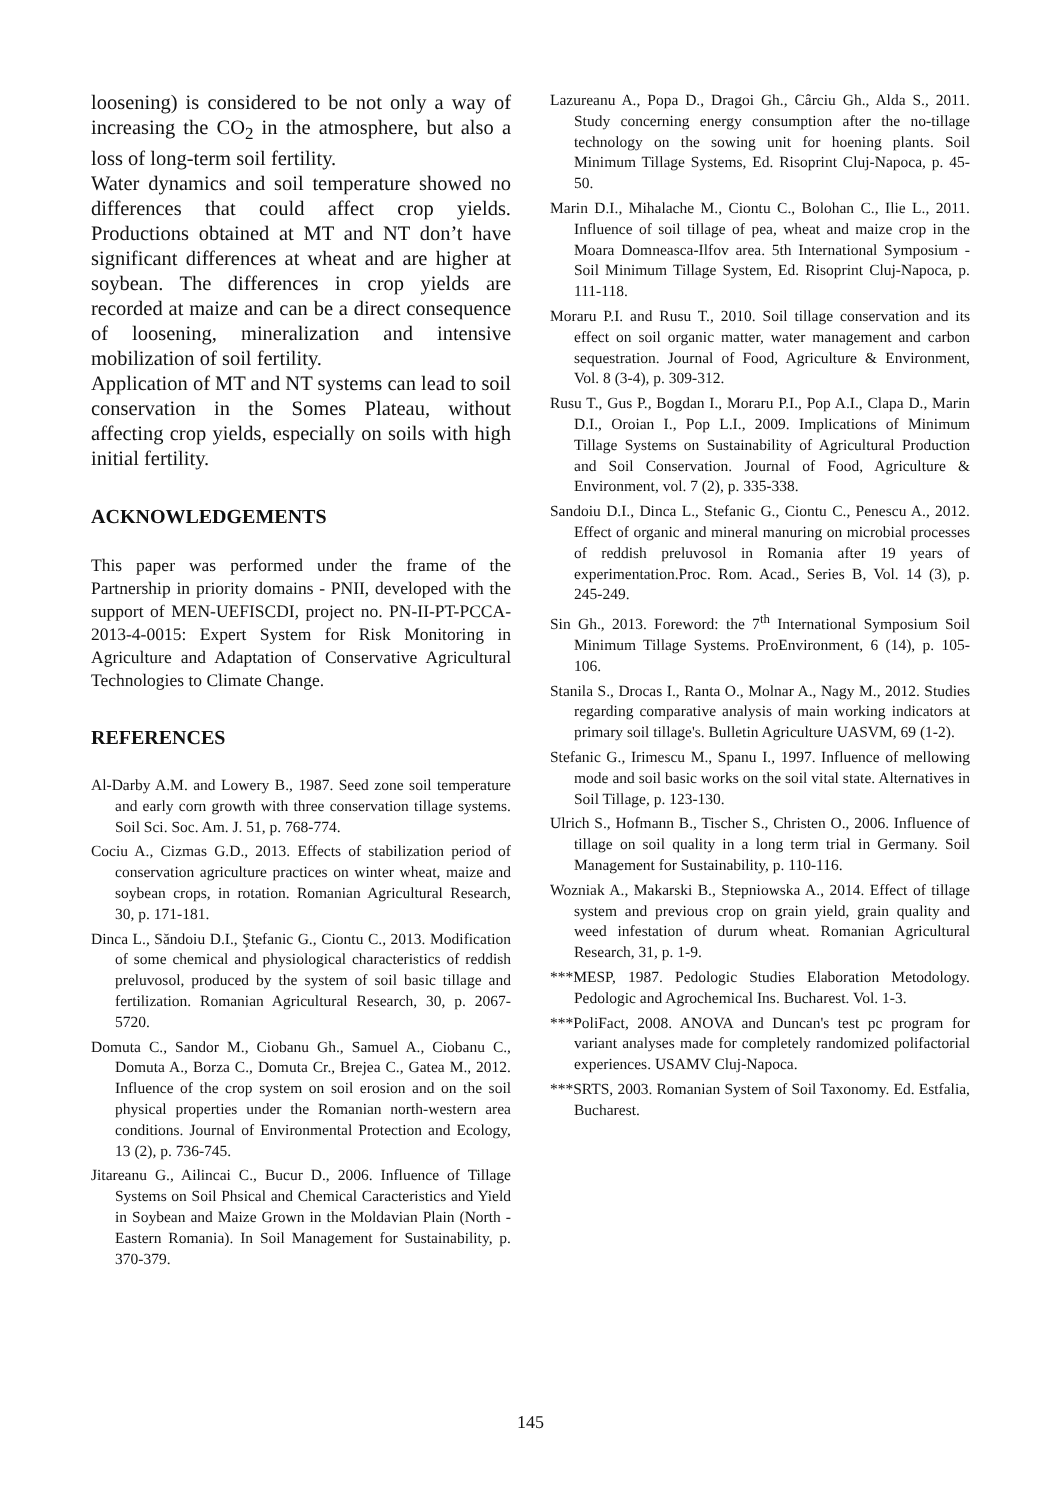loosening) is considered to be not only a way of increasing the CO<sub>2</sub> in the atmosphere, but also a loss of long-term soil fertility.
Water dynamics and soil temperature showed no differences that could affect crop yields. Productions obtained at MT and NT don’t have significant differences at wheat and are higher at soybean. The differences in crop yields are recorded at maize and can be a direct consequence of loosening, mineralization and intensive mobilization of soil fertility.
Application of MT and NT systems can lead to soil conservation in the Somes Plateau, without affecting crop yields, especially on soils with high initial fertility.
ACKNOWLEDGEMENTS
This paper was performed under the frame of the Partnership in priority domains - PNII, developed with the support of MEN-UEFISCDI, project no. PN-II-PT-PCCA-2013-4-0015: Expert System for Risk Monitoring in Agriculture and Adaptation of Conservative Agricultural Technologies to Climate Change.
REFERENCES
Al-Darby A.M. and Lowery B., 1987. Seed zone soil temperature and early corn growth with three conservation tillage systems. Soil Sci. Soc. Am. J. 51, p. 768-774.
Cociu A., Cizmas G.D., 2013. Effects of stabilization period of conservation agriculture practices on winter wheat, maize and soybean crops, in rotation. Romanian Agricultural Research, 30, p. 171-181.
Dinca L., Săndoiu D.I., Ştefanic G., Ciontu C., 2013. Modification of some chemical and physiological characteristics of reddish preluvosol, produced by the system of soil basic tillage and fertilization. Romanian Agricultural Research, 30, p. 2067-5720.
Domuta C., Sandor M., Ciobanu Gh., Samuel A., Ciobanu C., Domuta A., Borza C., Domuta Cr., Brejea C., Gatea M., 2012. Influence of the crop system on soil erosion and on the soil physical properties under the Romanian north-western area conditions. Journal of Environmental Protection and Ecology, 13 (2), p. 736-745.
Jitareanu G., Ailincai C., Bucur D., 2006. Influence of Tillage Systems on Soil Phsical and Chemical Caracteristics and Yield in Soybean and Maize Grown in the Moldavian Plain (North - Eastern Romania). In Soil Management for Sustainability, p. 370-379.
Lazureanu A., Popa D., Dragoi Gh., Cârciu Gh., Alda S., 2011. Study concerning energy consumption after the no-tillage technology on the sowing unit for hoening plants. Soil Minimum Tillage Systems, Ed. Risoprint Cluj-Napoca, p. 45-50.
Marin D.I., Mihalache M., Ciontu C., Bolohan C., Ilie L., 2011. Influence of soil tillage of pea, wheat and maize crop in the Moara Domneasca-Ilfov area. 5th International Symposium - Soil Minimum Tillage System, Ed. Risoprint Cluj-Napoca, p. 111-118.
Moraru P.I. and Rusu T., 2010. Soil tillage conservation and its effect on soil organic matter, water management and carbon sequestration. Journal of Food, Agriculture & Environment, Vol. 8 (3-4), p. 309-312.
Rusu T., Gus P., Bogdan I., Moraru P.I., Pop A.I., Clapa D., Marin D.I., Oroian I., Pop L.I., 2009. Implications of Minimum Tillage Systems on Sustainability of Agricultural Production and Soil Conservation. Journal of Food, Agriculture & Environment, vol. 7 (2), p. 335-338.
Sandoiu D.I., Dinca L., Stefanic G., Ciontu C., Penescu A., 2012. Effect of organic and mineral manuring on microbial processes of reddish preluvosol in Romania after 19 years of experimentation.Proc. Rom. Acad., Series B, Vol. 14 (3), p. 245-249.
Sin Gh., 2013. Foreword: the 7<sup>th</sup> International Symposium Soil Minimum Tillage Systems. ProEnvironment, 6 (14), p. 105-106.
Stanila S., Drocas I., Ranta O., Molnar A., Nagy M., 2012. Studies regarding comparative analysis of main working indicators at primary soil tillage's. Bulletin Agriculture UASVM, 69 (1-2).
Stefanic G., Irimescu M., Spanu I., 1997. Influence of mellowing mode and soil basic works on the soil vital state. Alternatives in Soil Tillage, p. 123-130.
Ulrich S., Hofmann B., Tischer S., Christen O., 2006. Influence of tillage on soil quality in a long term trial in Germany. Soil Management for Sustainability, p. 110-116.
Wozniak A., Makarski B., Stepniowska A., 2014. Effect of tillage system and previous crop on grain yield, grain quality and weed infestation of durum wheat. Romanian Agricultural Research, 31, p. 1-9.
***MESP, 1987. Pedologic Studies Elaboration Metodology. Pedologic and Agrochemical Ins. Bucharest. Vol. 1-3.
***PoliFact, 2008. ANOVA and Duncan's test pc program for variant analyses made for completely randomized polifactorial experiences. USAMV Cluj-Napoca.
***SRTS, 2003. Romanian System of Soil Taxonomy. Ed. Estfalia, Bucharest.
145